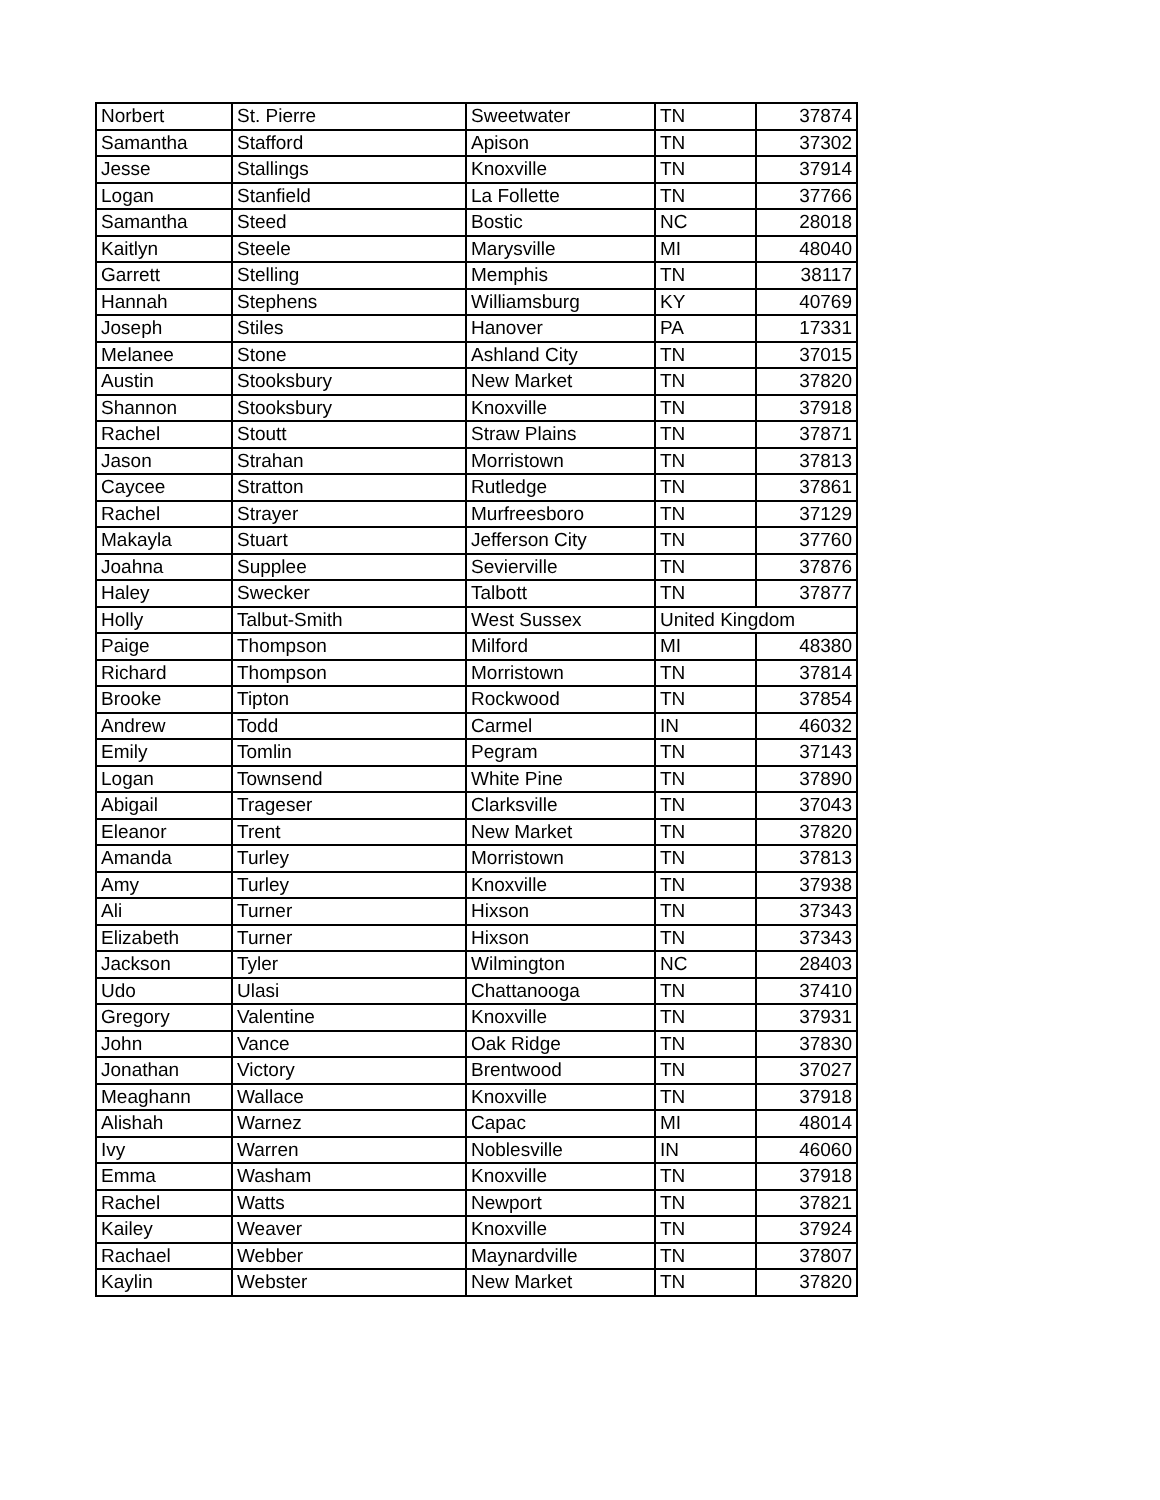| Norbert | St. Pierre | Sweetwater | TN | 37874 |
| Samantha | Stafford | Apison | TN | 37302 |
| Jesse | Stallings | Knoxville | TN | 37914 |
| Logan | Stanfield | La Follette | TN | 37766 |
| Samantha | Steed | Bostic | NC | 28018 |
| Kaitlyn | Steele | Marysville | MI | 48040 |
| Garrett | Stelling | Memphis | TN | 38117 |
| Hannah | Stephens | Williamsburg | KY | 40769 |
| Joseph | Stiles | Hanover | PA | 17331 |
| Melanee | Stone | Ashland City | TN | 37015 |
| Austin | Stooksbury | New Market | TN | 37820 |
| Shannon | Stooksbury | Knoxville | TN | 37918 |
| Rachel | Stoutt | Straw Plains | TN | 37871 |
| Jason | Strahan | Morristown | TN | 37813 |
| Caycee | Stratton | Rutledge | TN | 37861 |
| Rachel | Strayer | Murfreesboro | TN | 37129 |
| Makayla | Stuart | Jefferson City | TN | 37760 |
| Joahna | Supplee | Sevierville | TN | 37876 |
| Haley | Swecker | Talbott | TN | 37877 |
| Holly | Talbut-Smith | West Sussex | United Kingdom | |
| Paige | Thompson | Milford | MI | 48380 |
| Richard | Thompson | Morristown | TN | 37814 |
| Brooke | Tipton | Rockwood | TN | 37854 |
| Andrew | Todd | Carmel | IN | 46032 |
| Emily | Tomlin | Pegram | TN | 37143 |
| Logan | Townsend | White Pine | TN | 37890 |
| Abigail | Trageser | Clarksville | TN | 37043 |
| Eleanor | Trent | New Market | TN | 37820 |
| Amanda | Turley | Morristown | TN | 37813 |
| Amy | Turley | Knoxville | TN | 37938 |
| Ali | Turner | Hixson | TN | 37343 |
| Elizabeth | Turner | Hixson | TN | 37343 |
| Jackson | Tyler | Wilmington | NC | 28403 |
| Udo | Ulasi | Chattanooga | TN | 37410 |
| Gregory | Valentine | Knoxville | TN | 37931 |
| John | Vance | Oak Ridge | TN | 37830 |
| Jonathan | Victory | Brentwood | TN | 37027 |
| Meaghann | Wallace | Knoxville | TN | 37918 |
| Alishah | Warnez | Capac | MI | 48014 |
| Ivy | Warren | Noblesville | IN | 46060 |
| Emma | Washam | Knoxville | TN | 37918 |
| Rachel | Watts | Newport | TN | 37821 |
| Kailey | Weaver | Knoxville | TN | 37924 |
| Rachael | Webber | Maynardville | TN | 37807 |
| Kaylin | Webster | New Market | TN | 37820 |